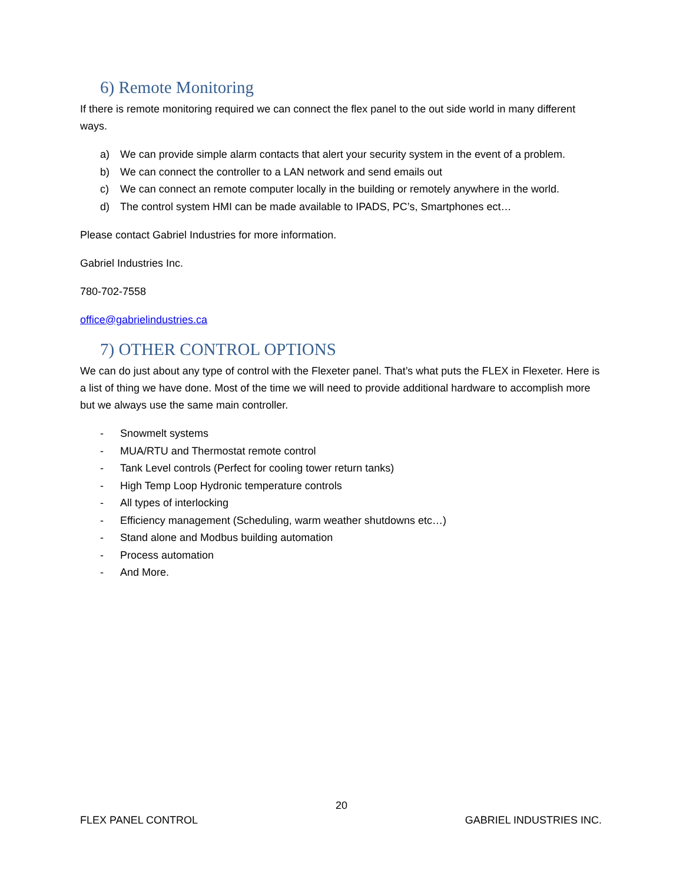6) Remote Monitoring
If there is remote monitoring required we can connect the flex panel to the out side world in many different ways.
a) We can provide simple alarm contacts that alert your security system in the event of a problem.
b) We can connect the controller to a LAN network and send emails out
c) We can connect an remote computer locally in the building or remotely anywhere in the world.
d) The control system HMI can be made available to IPADS, PC’s, Smartphones ect…
Please contact Gabriel Industries for more information.
Gabriel Industries Inc.
780-702-7558
office@gabrielindustries.ca
7) OTHER CONTROL OPTIONS
We can do just about any type of control with the Flexeter panel. That’s what puts the FLEX in Flexeter. Here is a list of thing we have done. Most of the time we will need to provide additional hardware to accomplish more but we always use the same main controller.
- Snowmelt systems
- MUA/RTU and Thermostat remote control
- Tank Level controls (Perfect for cooling tower return tanks)
- High Temp Loop Hydronic temperature controls
- All types of interlocking
- Efficiency management (Scheduling, warm weather shutdowns etc…)
- Stand alone and Modbus building automation
- Process automation
- And More.
20
FLEX PANEL CONTROL GABRIEL INDUSTRIES INC.